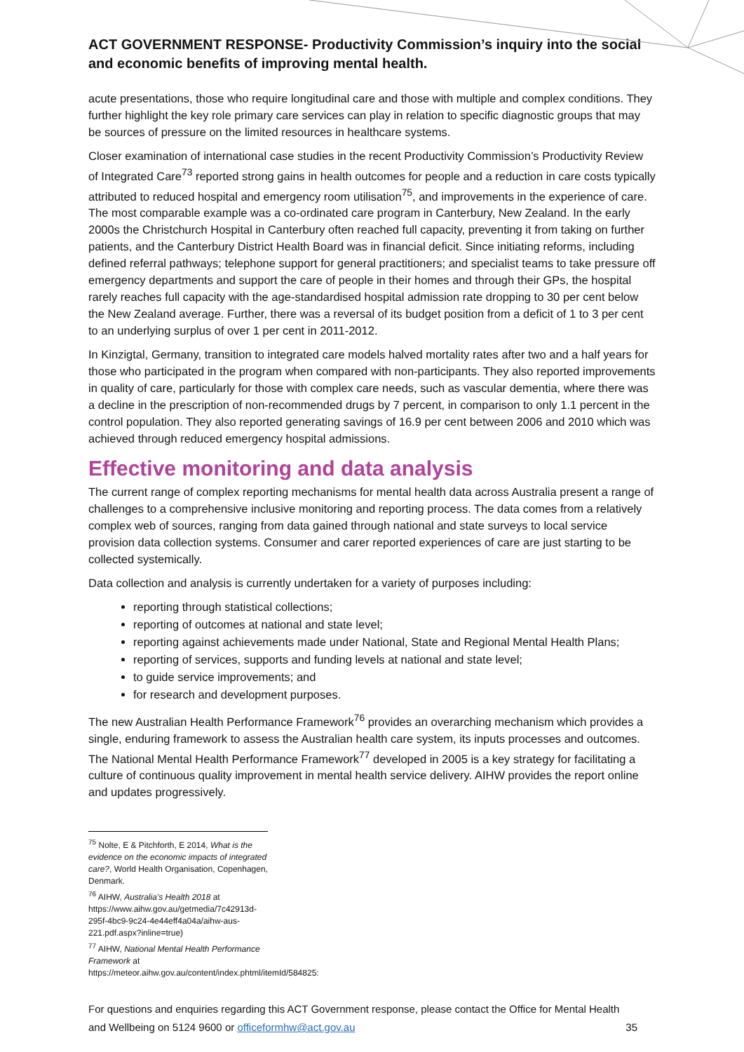ACT GOVERNMENT RESPONSE- Productivity Commission’s inquiry into the social and economic benefits of improving mental health.
acute presentations, those who require longitudinal care and those with multiple and complex conditions. They further highlight the key role primary care services can play in relation to specific diagnostic groups that may be sources of pressure on the limited resources in healthcare systems.
Closer examination of international case studies in the recent Productivity Commission’s Productivity Review of Integrated Care<sup>73</sup> reported strong gains in health outcomes for people and a reduction in care costs typically attributed to reduced hospital and emergency room utilisation<sup>75</sup>, and improvements in the experience of care. The most comparable example was a co-ordinated care program in Canterbury, New Zealand. In the early 2000s the Christchurch Hospital in Canterbury often reached full capacity, preventing it from taking on further patients, and the Canterbury District Health Board was in financial deficit. Since initiating reforms, including defined referral pathways; telephone support for general practitioners; and specialist teams to take pressure off emergency departments and support the care of people in their homes and through their GPs, the hospital rarely reaches full capacity with the age-standardised hospital admission rate dropping to 30 per cent below the New Zealand average. Further, there was a reversal of its budget position from a deficit of 1 to 3 per cent to an underlying surplus of over 1 per cent in 2011-2012.
In Kinzigtal, Germany, transition to integrated care models halved mortality rates after two and a half years for those who participated in the program when compared with non-participants. They also reported improvements in quality of care, particularly for those with complex care needs, such as vascular dementia, where there was a decline in the prescription of non-recommended drugs by 7 percent, in comparison to only 1.1 percent in the control population. They also reported generating savings of 16.9 per cent between 2006 and 2010 which was achieved through reduced emergency hospital admissions.
Effective monitoring and data analysis
The current range of complex reporting mechanisms for mental health data across Australia present a range of challenges to a comprehensive inclusive monitoring and reporting process. The data comes from a relatively complex web of sources, ranging from data gained through national and state surveys to local service provision data collection systems. Consumer and carer reported experiences of care are just starting to be collected systemically.
Data collection and analysis is currently undertaken for a variety of purposes including:
reporting through statistical collections;
reporting of outcomes at national and state level;
reporting against achievements made under National, State and Regional Mental Health Plans;
reporting of services, supports and funding levels at national and state level;
to guide service improvements; and
for research and development purposes.
The new Australian Health Performance Framework<sup>76</sup> provides an overarching mechanism which provides a single, enduring framework to assess the Australian health care system, its inputs processes and outcomes. The National Mental Health Performance Framework<sup>77</sup> developed in 2005 is a key strategy for facilitating a culture of continuous quality improvement in mental health service delivery. AIHW provides the report online and updates progressively.
<sup>75</sup> Nolte, E & Pitchforth, E 2014, What is the evidence on the economic impacts of integrated care?, World Health Organisation, Copenhagen, Denmark.
<sup>76</sup> AIHW, Australia’s Health 2018 at https://www.aihw.gov.au/getmedia/7c42913d-295f-4bc9-9c24-4e44eff4a04a/aihw-aus-221.pdf.aspx?inline=true)
<sup>77</sup> AIHW, National Mental Health Performance Framework at https://meteor.aihw.gov.au/content/index.phtml/itemId/584825:
For questions and enquiries regarding this ACT Government response, please contact the Office for Mental Health and Wellbeing on 5124 9600 or officeformhw@act.gov.au
35